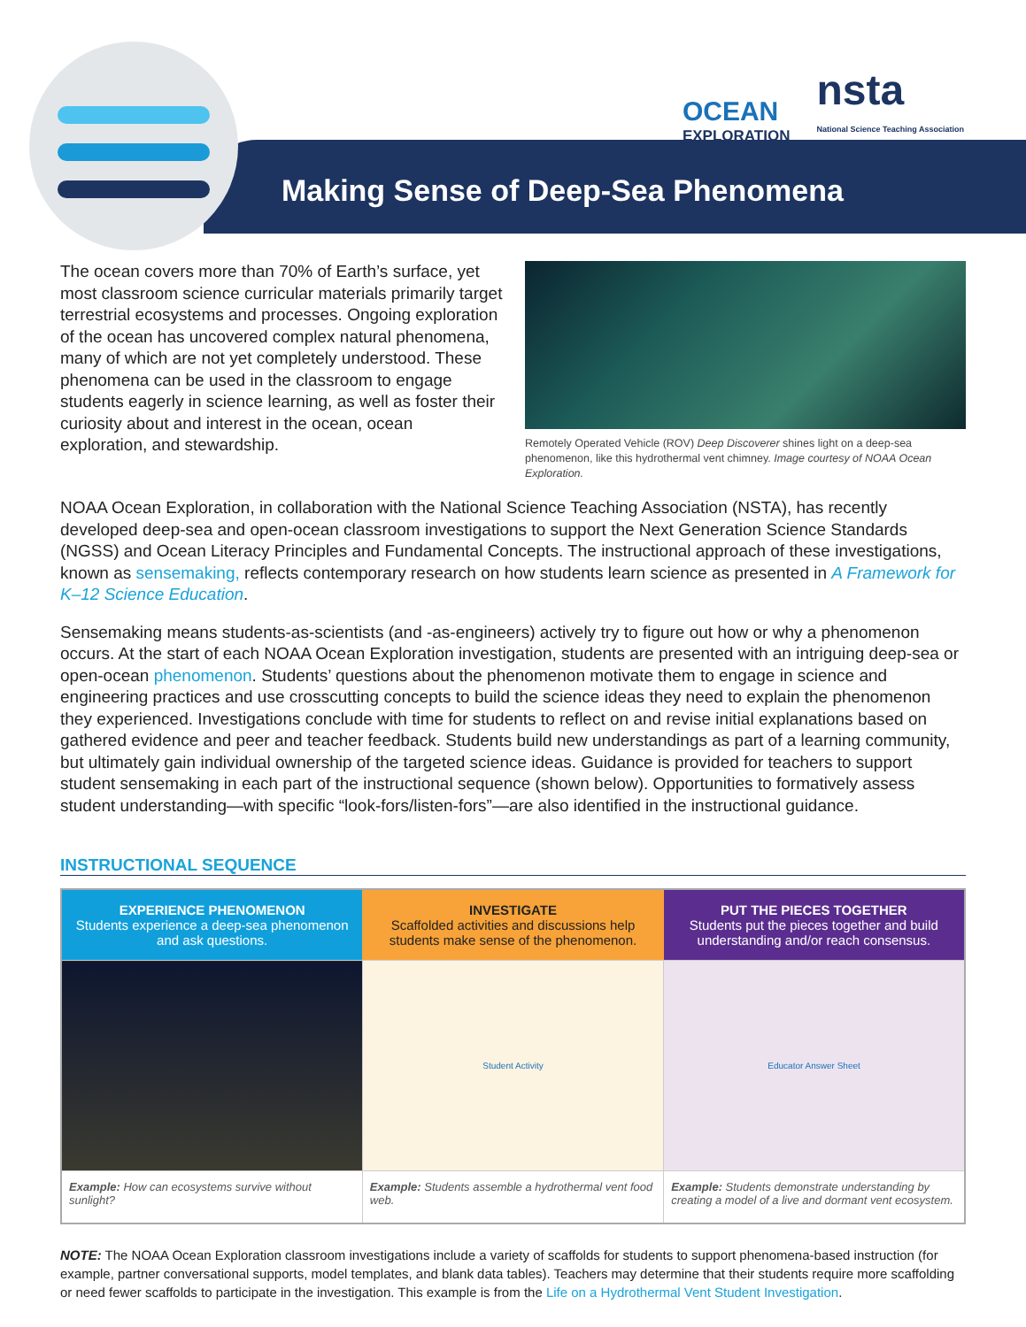Making Sense of Deep-Sea Phenomena
OCEAN
EXPLORATION
nsta
National Science Teaching Association
The ocean covers more than 70% of Earth’s surface, yet most classroom science curricular materials primarily target terrestrial ecosystems and processes. Ongoing exploration of the ocean has uncovered complex natural phenomena, many of which are not yet completely understood. These phenomena can be used in the classroom to engage students eagerly in science learning, as well as foster their curiosity about and interest in the ocean, ocean exploration, and stewardship.
Remotely Operated Vehicle (ROV) Deep Discoverer shines light on a deep-sea phenomenon, like this hydrothermal vent chimney. Image courtesy of NOAA Ocean Exploration.
NOAA Ocean Exploration, in collaboration with the National Science Teaching Association (NSTA), has recently developed deep-sea and open-ocean classroom investigations to support the Next Generation Science Standards (NGSS) and Ocean Literacy Principles and Fundamental Concepts. The instructional approach of these investigations, known as sensemaking, reflects contemporary research on how students learn science as presented in A Framework for K–12 Science Education.
Sensemaking means students-as-scientists (and -as-engineers) actively try to figure out how or why a phenomenon occurs. At the start of each NOAA Ocean Exploration investigation, students are presented with an intriguing deep-sea or open-ocean phenomenon. Students’ questions about the phenomenon motivate them to engage in science and engineering practices and use crosscutting concepts to build the science ideas they need to explain the phenomenon they experienced. Investigations conclude with time for students to reflect on and revise initial explanations based on gathered evidence and peer and teacher feedback. Students build new understandings as part of a learning community, but ultimately gain individual ownership of the targeted science ideas. Guidance is provided for teachers to support student sensemaking in each part of the instructional sequence (shown below). Opportunities to formatively assess student understanding—with specific “look-fors/listen-fors”—are also identified in the instructional guidance.
INSTRUCTIONAL SEQUENCE
| EXPERIENCE PHENOMENON Students experience a deep-sea phenomenon and ask questions. | INVESTIGATE Scaffolded activities and discussions help students make sense of the phenomenon. | PUT THE PIECES TOGETHER Students put the pieces together and build understanding and/or reach consensus. |
| --- | --- | --- |
| | Student Activity | Educator Answer Sheet |
| Example: How can ecosystems survive without sunlight? | Example: Students assemble a hydrothermal vent food web. | Example: Students demonstrate understanding by creating a model of a live and dormant vent ecosystem. |
NOTE: The NOAA Ocean Exploration classroom investigations include a variety of scaffolds for students to support phenomena-based instruction (for example, partner conversational supports, model templates, and blank data tables). Teachers may determine that their students require more scaffolding or need fewer scaffolds to participate in the investigation. This example is from the Life on a Hydrothermal Vent Student Investigation.